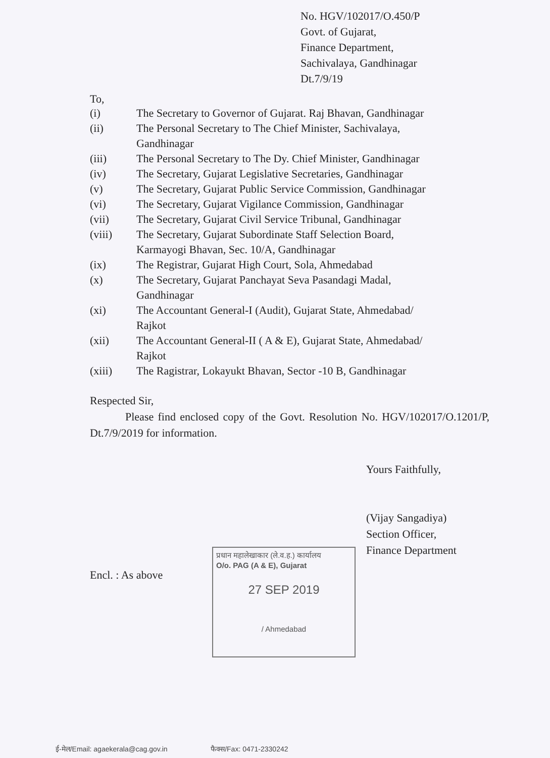No. HGV/102017/O.450/P
Govt. of Gujarat,
Finance Department,
Sachivalaya, Gandhinagar
Dt.7/9/19
To,
| (i) | The Secretary to Governor of Gujarat. Raj Bhavan, Gandhinagar |
| (ii) | The Personal Secretary to The Chief Minister, Sachivalaya, Gandhinagar |
| (iii) | The Personal Secretary to The Dy. Chief Minister, Gandhinagar |
| (iv) | The Secretary, Gujarat Legislative Secretaries, Gandhinagar |
| (v) | The Secretary, Gujarat Public Service Commission, Gandhinagar |
| (vi) | The Secretary, Gujarat Vigilance Commission, Gandhinagar |
| (vii) | The Secretary, Gujarat Civil Service Tribunal, Gandhinagar |
| (viii) | The Secretary, Gujarat Subordinate Staff Selection Board, Karmayogi Bhavan, Sec. 10/A, Gandhinagar |
| (ix) | The Registrar, Gujarat High Court, Sola, Ahmedabad |
| (x) | The Secretary, Gujarat Panchayat Seva Pasandagi Madal, Gandhinagar |
| (xi) | The Accountant General-I (Audit), Gujarat State, Ahmedabad/ Rajkot |
| (xii) | The Accountant General-II ( A & E), Gujarat State, Ahmedabad/ Rajkot |
| (xiii) | The Ragistrar, Lokayukt Bhavan, Sector -10 B, Gandhinagar |
Respected Sir,
Please find enclosed copy of the Govt. Resolution No. HGV/102017/O.1201/P, Dt.7/9/2019 for information.
Yours Faithfully,
(Vijay Sangadiya)
Section Officer,
Finance Department
Encl. : As above
प्रधान महालेखाकार (ले.व.ह.) कार्यालय
O/o. PAG (A & E), Gujarat
27 SEP 2019
/ Ahmedabad
ई-मेल/Email: agaekerala@cag.gov.in फैक्स/Fax: 0471-2330242